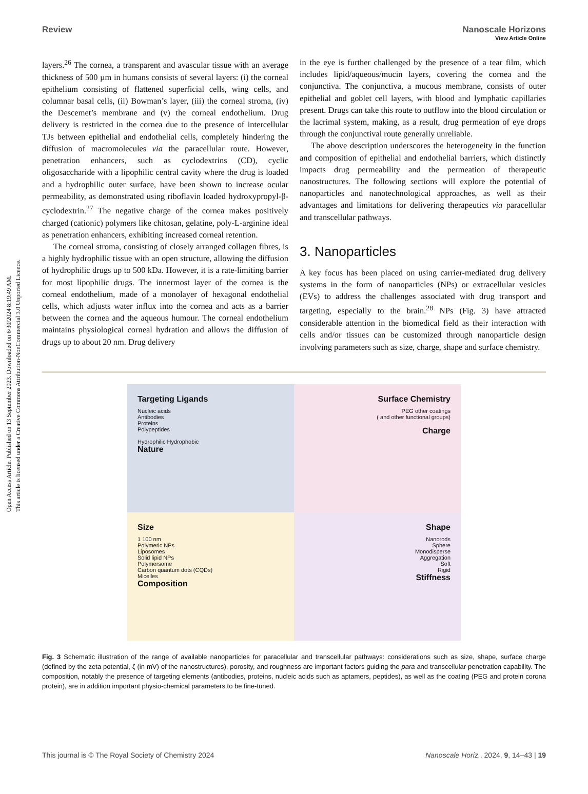Open Access Article. Published on 13 September 2023. Downloaded on 6/30/2024 8:19:49 AM.
This article is licensed under a Creative Commons Attribution-NonCommercial 3.0 Unported Licence.
View Article Online
Review Nanoscale Horizons
layers.<sup>26</sup> The cornea, a transparent and avascular tissue with an average thickness of 500 µm in humans consists of several layers: (i) the corneal epithelium consisting of flattened superficial cells, wing cells, and columnar basal cells, (ii) Bowman’s layer, (iii) the corneal stroma, (iv) the Descemet’s membrane and (v) the corneal endothelium. Drug delivery is restricted in the cornea due to the presence of intercellular TJs between epithelial and endothelial cells, completely hindering the diffusion of macromolecules via the paracellular route. However, penetration enhancers, such as cyclodextrins (CD), cyclic oligosaccharide with a lipophilic central cavity where the drug is loaded and a hydrophilic outer surface, have been shown to increase ocular permeability, as demonstrated using riboflavin loaded hydroxypropyl-β-cyclodextrin.<sup>27</sup> The negative charge of the cornea makes positively charged (cationic) polymers like chitosan, gelatine, poly-L-arginine ideal as penetration enhancers, exhibiting increased corneal retention.
The corneal stroma, consisting of closely arranged collagen fibres, is a highly hydrophilic tissue with an open structure, allowing the diffusion of hydrophilic drugs up to 500 kDa. However, it is a rate-limiting barrier for most lipophilic drugs. The innermost layer of the cornea is the corneal endothelium, made of a monolayer of hexagonal endothelial cells, which adjusts water influx into the cornea and acts as a barrier between the cornea and the aqueous humour. The corneal endothelium maintains physiological corneal hydration and allows the diffusion of drugs up to about 20 nm. Drug delivery
in the eye is further challenged by the presence of a tear film, which includes lipid/aqueous/mucin layers, covering the cornea and the conjunctiva. The conjunctiva, a mucous membrane, consists of outer epithelial and goblet cell layers, with blood and lymphatic capillaries present. Drugs can take this route to outflow into the blood circulation or the lacrimal system, making, as a result, drug permeation of eye drops through the conjunctival route generally unreliable.
The above description underscores the heterogeneity in the function and composition of epithelial and endothelial barriers, which distinctly impacts drug permeability and the permeation of therapeutic nanostructures. The following sections will explore the potential of nanoparticles and nanotechnological approaches, as well as their advantages and limitations for delivering therapeutics via paracellular and transcellular pathways.
3. Nanoparticles
A key focus has been placed on using carrier-mediated drug delivery systems in the form of nanoparticles (NPs) or extracellular vesicles (EVs) to address the challenges associated with drug transport and targeting, especially to the brain.<sup>28</sup> NPs (Fig. 3) have attracted considerable attention in the biomedical field as their interaction with cells and/or tissues can be customized through nanoparticle design involving parameters such as size, charge, shape and surface chemistry.
Targeting Ligands
Nucleic acids
Antibodies
Proteins
Polypeptides
Hydrophilic Hydrophobic
Nature
Surface Chemistry
PEG other coatings
( and other functional groups)
Charge
Size
1 100 nm
Polymeric NPs
Liposomes
Solid lipid NPs
Polymersome
Carbon quantum dots (CQDs)
Micelles
Composition
Shape
Nanorods
Sphere
Monodisperse
Aggregation
Soft
Rigid
Stiffness
Fig. 3 Schematic illustration of the range of available nanoparticles for paracellular and transcellular pathways: considerations such as size, shape, surface charge (defined by the zeta potential, ζ (in mV) of the nanostructures), porosity, and roughness are important factors guiding the para and transcellular penetration capability. The composition, notably the presence of targeting elements (antibodies, proteins, nucleic acids such as aptamers, peptides), as well as the coating (PEG and protein corona protein), are in addition important physio-chemical parameters to be fine-tuned.
This journal is © The Royal Society of Chemistry 2024 Nanoscale Horiz., 2024, 9, 14–43 | 19